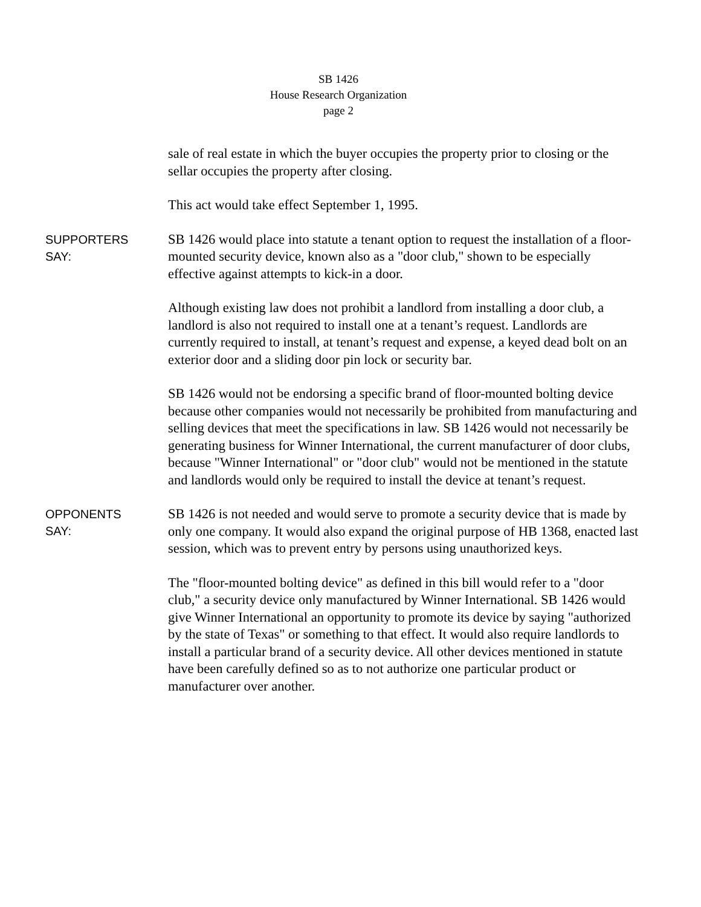SB 1426
House Research Organization
page 2
sale of real estate in which the buyer occupies the property prior to closing or the sellar occupies the property after closing.
This act would take effect September 1, 1995.
SUPPORTERS
SAY:
SB 1426 would place into statute a tenant option to request the installation of a floor-mounted security device, known also as a "door club," shown to be especially effective against attempts to kick-in a door.
Although existing law does not prohibit a landlord from installing a door club, a landlord is also not required to install one at a tenant’s request. Landlords are currently required to install, at tenant’s request and expense, a keyed dead bolt on an exterior door and a sliding door pin lock or security bar.
SB 1426 would not be endorsing a specific brand of floor-mounted bolting device because other companies would not necessarily be prohibited from manufacturing and selling devices that meet the specifications in law. SB 1426 would not necessarily be generating business for Winner International, the current manufacturer of door clubs, because "Winner International" or "door club" would not be mentioned in the statute and landlords would only be required to install the device at tenant’s request.
OPPONENTS
SAY:
SB 1426 is not needed and would serve to promote a security device that is made by only one company. It would also expand the original purpose of HB 1368, enacted last session, which was to prevent entry by persons using unauthorized keys.
The "floor-mounted bolting device" as defined in this bill would refer to a "door club," a security device only manufactured by Winner International. SB 1426 would give Winner International an opportunity to promote its device by saying "authorized by the state of Texas" or something to that effect. It would also require landlords to install a particular brand of a security device. All other devices mentioned in statute have been carefully defined so as to not authorize one particular product or manufacturer over another.